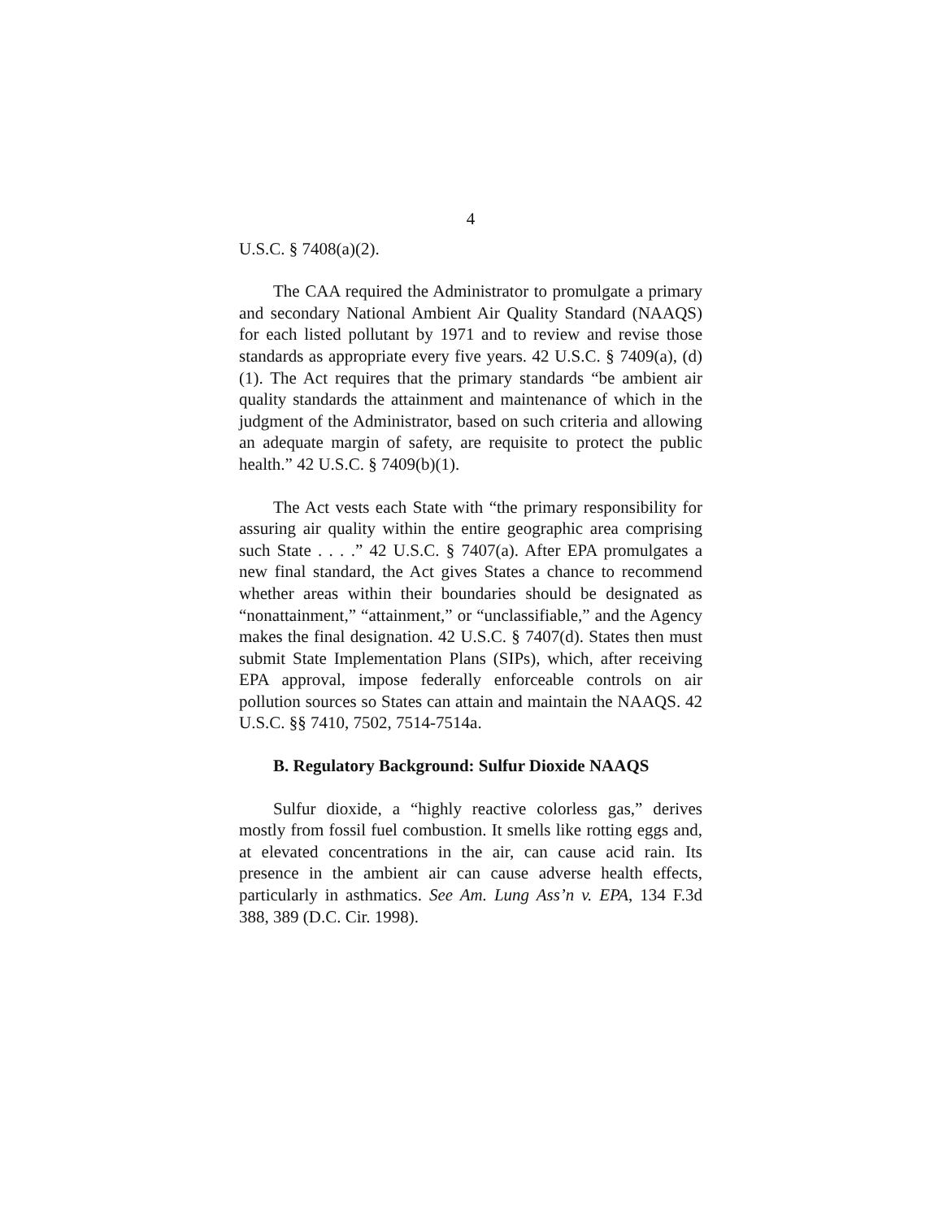4
U.S.C. § 7408(a)(2).
The CAA required the Administrator to promulgate a primary and secondary National Ambient Air Quality Standard (NAAQS) for each listed pollutant by 1971 and to review and revise those standards as appropriate every five years. 42 U.S.C. § 7409(a), (d)(1). The Act requires that the primary standards “be ambient air quality standards the attainment and maintenance of which in the judgment of the Administrator, based on such criteria and allowing an adequate margin of safety, are requisite to protect the public health.” 42 U.S.C. § 7409(b)(1).
The Act vests each State with “the primary responsibility for assuring air quality within the entire geographic area comprising such State . . . .” 42 U.S.C. § 7407(a). After EPA promulgates a new final standard, the Act gives States a chance to recommend whether areas within their boundaries should be designated as “nonattainment,” “attainment,” or “unclassifiable,” and the Agency makes the final designation. 42 U.S.C. § 7407(d). States then must submit State Implementation Plans (SIPs), which, after receiving EPA approval, impose federally enforceable controls on air pollution sources so States can attain and maintain the NAAQS. 42 U.S.C. §§ 7410, 7502, 7514-7514a.
B. Regulatory Background: Sulfur Dioxide NAAQS
Sulfur dioxide, a “highly reactive colorless gas,” derives mostly from fossil fuel combustion. It smells like rotting eggs and, at elevated concentrations in the air, can cause acid rain. Its presence in the ambient air can cause adverse health effects, particularly in asthmatics. See Am. Lung Ass’n v. EPA, 134 F.3d 388, 389 (D.C. Cir. 1998).